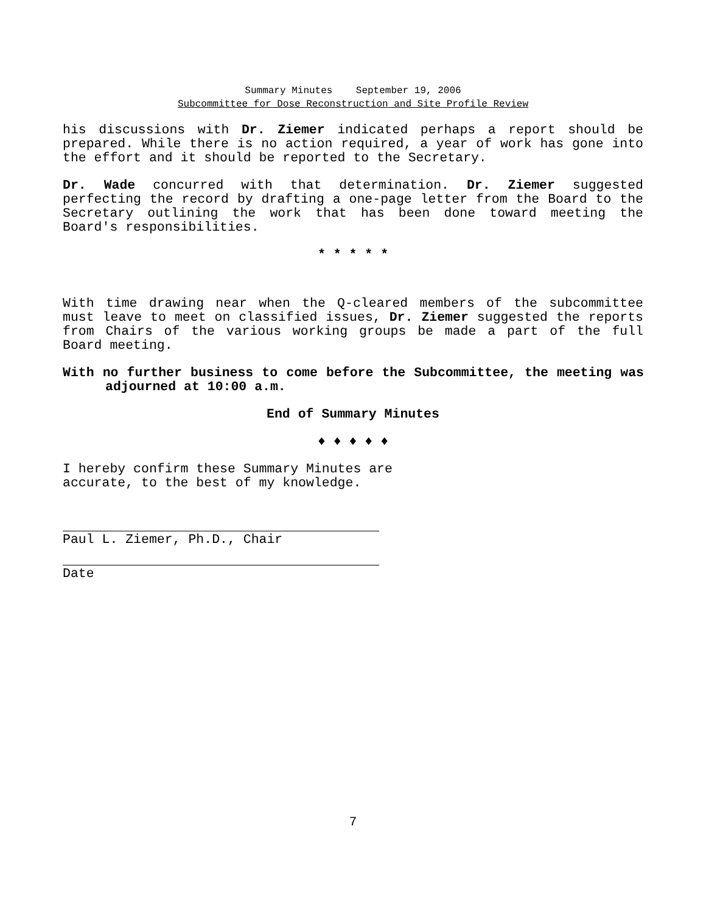Summary Minutes September 19, 2006
Subcommittee for Dose Reconstruction and Site Profile Review
his discussions with Dr. Ziemer indicated perhaps a report should be prepared. While there is no action required, a year of work has gone into the effort and it should be reported to the Secretary.
Dr. Wade concurred with that determination. Dr. Ziemer suggested perfecting the record by drafting a one-page letter from the Board to the Secretary outlining the work that has been done toward meeting the Board's responsibilities.
* * * * *
With time drawing near when the Q-cleared members of the subcommittee must leave to meet on classified issues, Dr. Ziemer suggested the reports from Chairs of the various working groups be made a part of the full Board meeting.
With no further business to come before the Subcommittee, the meeting was adjourned at 10:00 a.m.
End of Summary Minutes
♦ ♦ ♦ ♦ ♦
I hereby confirm these Summary Minutes are
accurate, to the best of my knowledge.
Paul L. Ziemer, Ph.D., Chair
Date
7